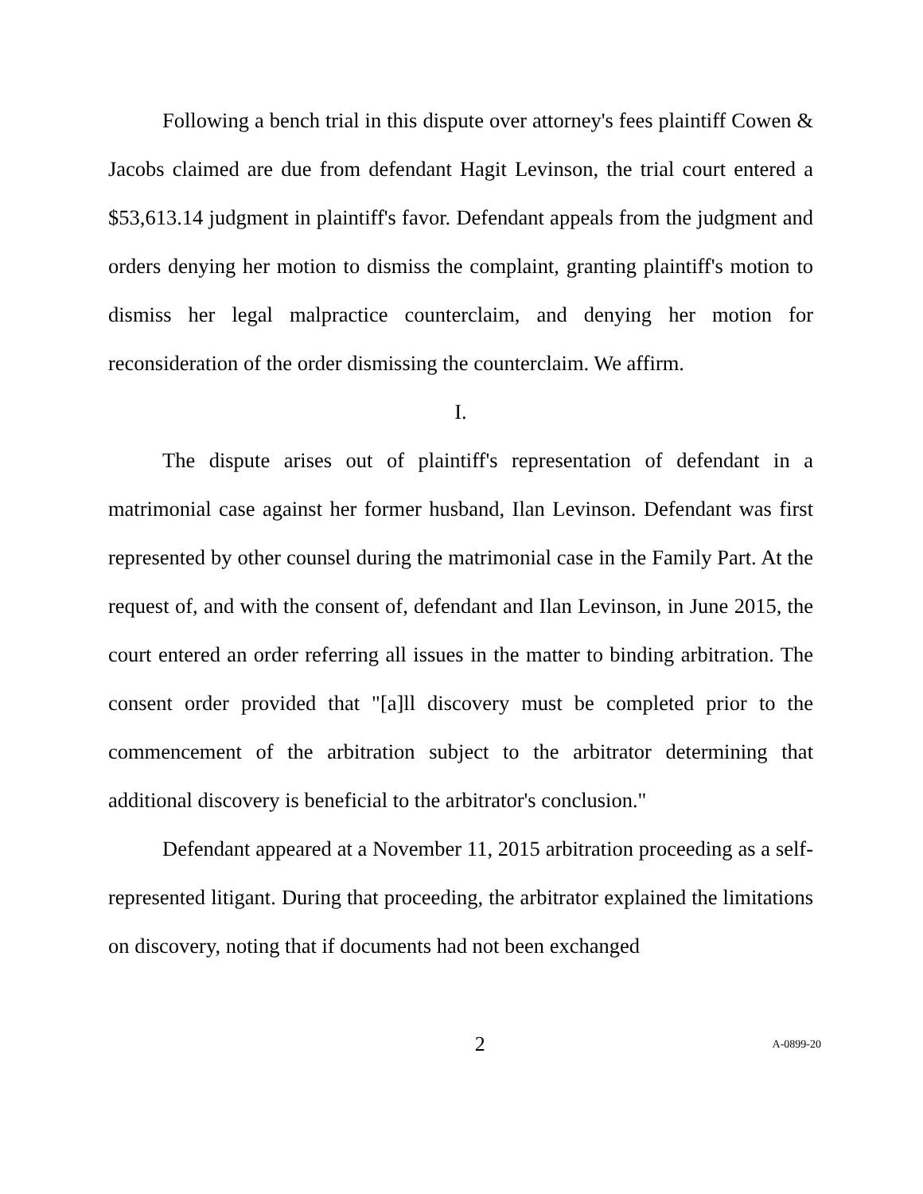Following a bench trial in this dispute over attorney's fees plaintiff Cowen & Jacobs claimed are due from defendant Hagit Levinson, the trial court entered a $53,613.14 judgment in plaintiff's favor. Defendant appeals from the judgment and orders denying her motion to dismiss the complaint, granting plaintiff's motion to dismiss her legal malpractice counterclaim, and denying her motion for reconsideration of the order dismissing the counterclaim. We affirm.
I.
The dispute arises out of plaintiff's representation of defendant in a matrimonial case against her former husband, Ilan Levinson. Defendant was first represented by other counsel during the matrimonial case in the Family Part. At the request of, and with the consent of, defendant and Ilan Levinson, in June 2015, the court entered an order referring all issues in the matter to binding arbitration. The consent order provided that "[a]ll discovery must be completed prior to the commencement of the arbitration subject to the arbitrator determining that additional discovery is beneficial to the arbitrator's conclusion."
Defendant appeared at a November 11, 2015 arbitration proceeding as a self-represented litigant. During that proceeding, the arbitrator explained the limitations on discovery, noting that if documents had not been exchanged
2 A-0899-20